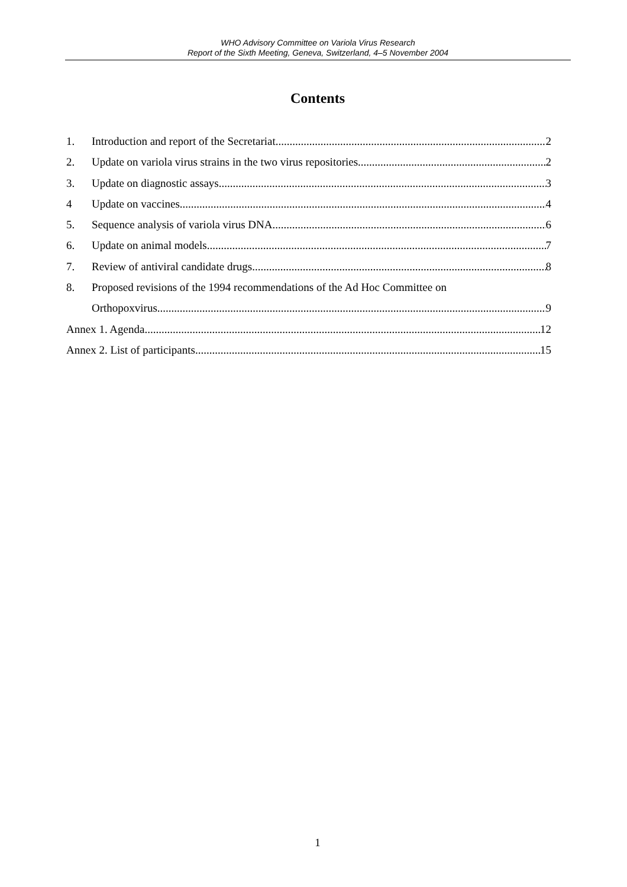WHO Advisory Committee on Variola Virus Research
Report of the Sixth Meeting, Geneva, Switzerland, 4–5 November 2004
Contents
1. Introduction and report of the Secretariat 2
2. Update on variola virus strains in the two virus repositories 2
3. Update on diagnostic assays 3
4 Update on vaccines 4
5. Sequence analysis of variola virus DNA 6
6. Update on animal models 7
7. Review of antiviral candidate drugs 8
8. Proposed revisions of the 1994 recommendations of the Ad Hoc Committee on
Orthopoxvirus 9
Annex 1. Agenda 12
Annex 2. List of participants 15
1